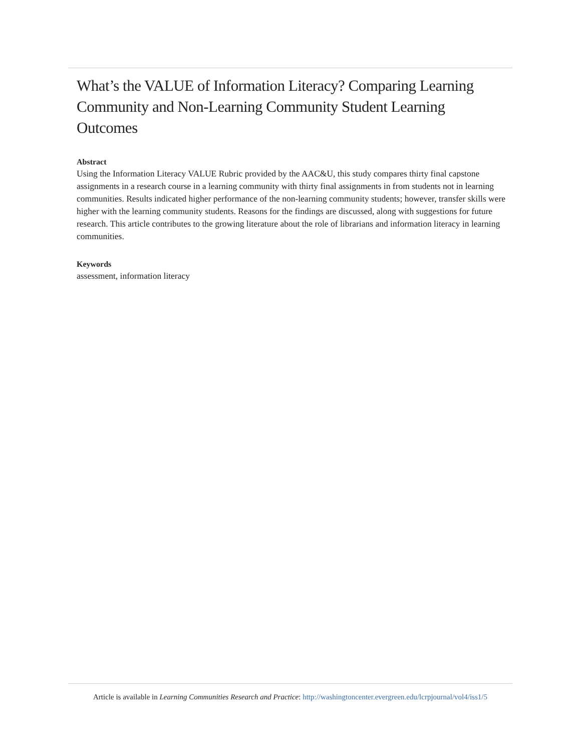What’s the VALUE of Information Literacy? Comparing Learning Community and Non-Learning Community Student Learning Outcomes
Abstract
Using the Information Literacy VALUE Rubric provided by the AAC&U, this study compares thirty final capstone assignments in a research course in a learning community with thirty final assignments in from students not in learning communities. Results indicated higher performance of the non-learning community students; however, transfer skills were higher with the learning community students. Reasons for the findings are discussed, along with suggestions for future research. This article contributes to the growing literature about the role of librarians and information literacy in learning communities.
Keywords
assessment, information literacy
Article is available in Learning Communities Research and Practice: http://washingtoncenter.evergreen.edu/lcrpjournal/vol4/iss1/5